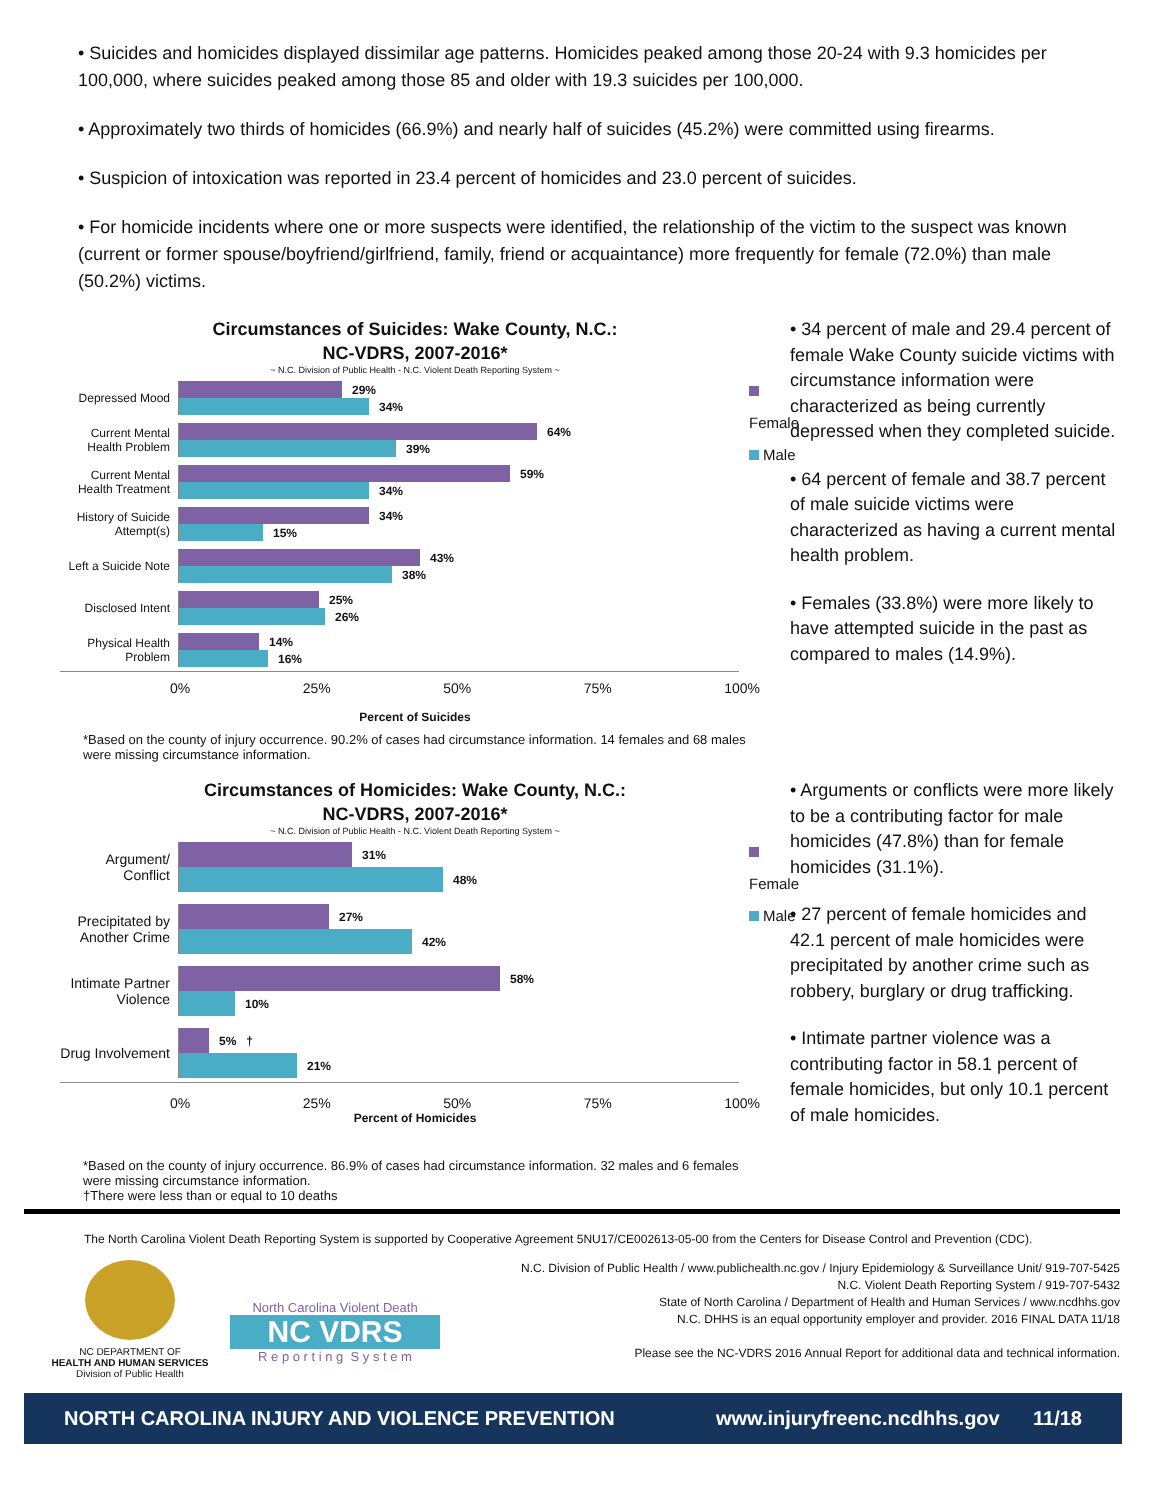• Suicides and homicides displayed dissimilar age patterns. Homicides peaked among those 20-24 with 9.3 homicides per 100,000, where suicides peaked among those 85 and older with 19.3 suicides per 100,000.
• Approximately two thirds of homicides (66.9%) and nearly half of suicides (45.2%) were committed using firearms.
• Suspicion of intoxication was reported in 23.4 percent of homicides and 23.0 percent of suicides.
• For homicide incidents where one or more suspects were identified, the relationship of the victim to the suspect was known (current or former spouse/boyfriend/girlfriend, family, friend or acquaintance) more frequently for female (72.0%) than male (50.2%) victims.
Circumstances of Suicides: Wake County, N.C.:
NC-VDRS, 2007-2016*
~ N.C. Division of Public Health - N.C. Violent Death Reporting System ~
Depressed Mood
29%
34%
Current Mental Health Problem
64%
39%
Current Mental Health Treatment
59%
34%
History of Suicide Attempt(s)
34%
15%
Left a Suicide Note
43%
38%
Disclosed Intent
25%
26%
Physical Health Problem
14%
16%
Female
Male
0% 25% 50% 75% 100%
Percent of Suicides
• 34 percent of male and 29.4 percent of female Wake County suicide victims with circumstance information were characterized as being currently depressed when they completed suicide.
• 64 percent of female and 38.7 percent of male suicide victims were characterized as having a current mental health problem.
• Females (33.8%) were more likely to have attempted suicide in the past as compared to males (14.9%).
*Based on the county of injury occurrence. 90.2% of cases had circumstance information. 14 females and 68 males were missing circumstance information.
Circumstances of Homicides: Wake County, N.C.:
NC-VDRS, 2007-2016*
~ N.C. Division of Public Health - N.C. Violent Death Reporting System ~
Argument/ Conflict
31%
48%
Precipitated by Another Crime
27%
42%
Intimate Partner Violence
58%
10%
Drug Involvement
5% †
21%
Female
Male
0% 25% 50% 75% 100%
Percent of Homicides
• Arguments or conflicts were more likely to be a contributing factor for male homicides (47.8%) than for female homicides (31.1%).
• 27 percent of female homicides and 42.1 percent of male homicides were precipitated by another crime such as robbery, burglary or drug trafficking.
• Intimate partner violence was a contributing factor in 58.1 percent of female homicides, but only 10.1 percent of male homicides.
*Based on the county of injury occurrence. 86.9% of cases had circumstance information. 32 males and 6 females were missing circumstance information.
†There were less than or equal to 10 deaths
The North Carolina Violent Death Reporting System is supported by Cooperative Agreement 5NU17/CE002613-05-00 from the Centers for Disease Control and Prevention (CDC).
NC DEPARTMENT OF
HEALTH AND HUMAN SERVICES
Division of Public Health
North Carolina Violent Death
NC VDRS
R e p o r t i n g S y s t e m
N.C. Division of Public Health / www.publichealth.nc.gov / Injury Epidemiology & Surveillance Unit/ 919-707-5425
N.C. Violent Death Reporting System / 919-707-5432
State of North Carolina / Department of Health and Human Services / www.ncdhhs.gov
N.C. DHHS is an equal opportunity employer and provider. 2016 FINAL DATA 11/18
Please see the NC-VDRS 2016 Annual Report for additional data and technical information.
NORTH CAROLINA INJURY AND VIOLENCE PREVENTION www.injuryfreenc.ncdhhs.gov 11/18